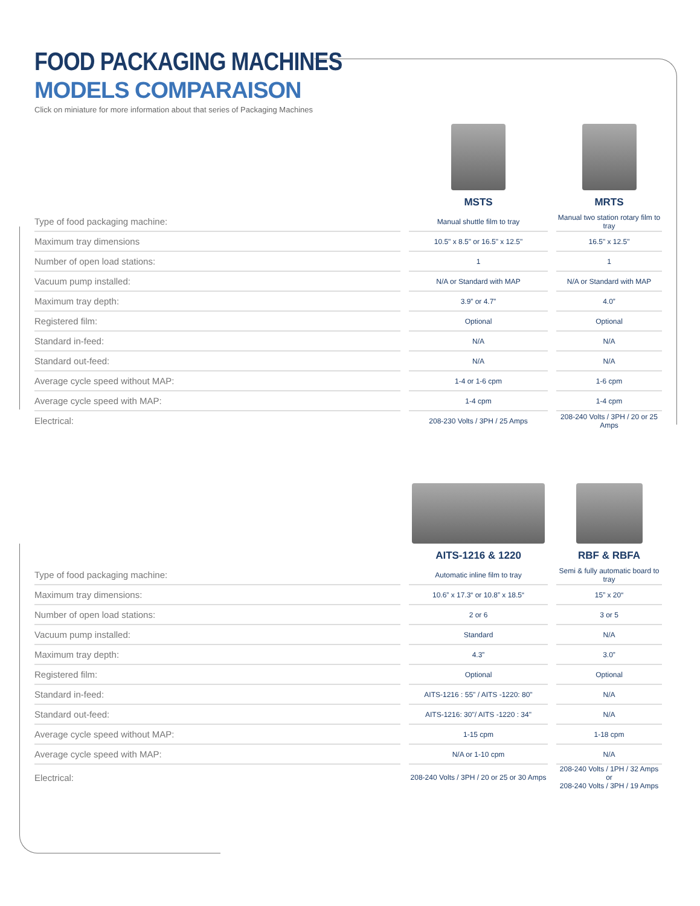FOOD PACKAGING MACHINES
MODELS COMPARAISON
Click on miniature for more information about that series of Packaging Machines
| | MSTS | MRTS |
| --- | --- | --- |
| Type of food packaging machine: | Manual shuttle film to tray | Manual two station rotary film to tray |
| Maximum tray dimensions | 10.5" x 8.5" or 16.5" x 12.5" | 16.5" x 12.5" |
| Number of open load stations: | 1 | 1 |
| Vacuum pump installed: | N/A or Standard with MAP | N/A or Standard with MAP |
| Maximum tray depth: | 3.9” or 4.7” | 4.0” |
| Registered film: | Optional | Optional |
| Standard in-feed: | N/A | N/A |
| Standard out-feed: | N/A | N/A |
| Average cycle speed without MAP: | 1-4 or 1-6 cpm | 1-6 cpm |
| Average cycle speed with MAP: | 1-4 cpm | 1-4 cpm |
| Electrical: | 208-230 Volts / 3PH / 25 Amps | 208-240 Volts / 3PH / 20 or 25 Amps |
| | AITS-1216 & 1220 | RBF & RBFA |
| --- | --- | --- |
| Type of food packaging machine: | Automatic inline film to tray | Semi & fully automatic board to tray |
| Maximum tray dimensions: | 10.6” x 17.3“ or 10.8” x 18.5“ | 15” x 20“ |
| Number of open load stations: | 2 or 6 | 3 or 5 |
| Vacuum pump installed: | Standard | N/A |
| Maximum tray depth: | 4.3” | 3.0” |
| Registered film: | Optional | Optional |
| Standard in-feed: | AITS-1216 : 55" / AITS -1220: 80" | N/A |
| Standard out-feed: | AITS-1216: 30"/ AITS -1220 : 34" | N/A |
| Average cycle speed without MAP: | 1-15 cpm | 1-18 cpm |
| Average cycle speed with MAP: | N/A or 1-10 cpm | N/A |
| Electrical: | 208-240 Volts / 3PH / 20 or 25 or 30 Amps | 208-240 Volts / 1PH / 32 Amps or 208-240 Volts / 3PH / 19 Amps |